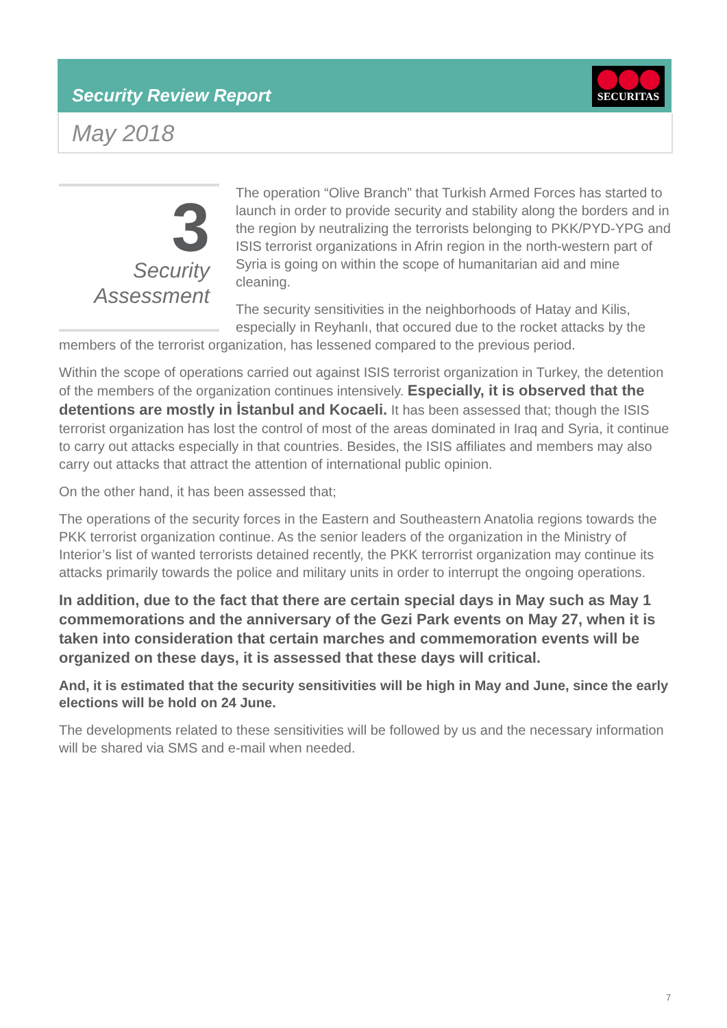Security Review Report
SECURITAS
May 2018
3
Security
Assessment
The operation “Olive Branch” that Turkish Armed Forces has started to launch in order to provide security and stability along the borders and in the region by neutralizing the terrorists belonging to PKK/PYD-YPG and ISIS terrorist organizations in Afrin region in the north-western part of Syria is going on within the scope of humanitarian aid and mine cleaning.
The security sensitivities in the neighborhoods of Hatay and Kilis, especially in Reyhanlı, that occured due to the rocket attacks by the members of the terrorist organization, has lessened compared to the previous period.
Within the scope of operations carried out against ISIS terrorist organization in Turkey, the detention of the members of the organization continues intensively. Especially, it is observed that the detentions are mostly in İstanbul and Kocaeli. It has been assessed that; though the ISIS terrorist organization has lost the control of most of the areas dominated in Iraq and Syria, it continue to carry out attacks especially in that countries. Besides, the ISIS affiliates and members may also carry out attacks that attract the attention of international public opinion.
On the other hand, it has been assessed that;
The operations of the security forces in the Eastern and Southeastern Anatolia regions towards the PKK terrorist organization continue. As the senior leaders of the organization in the Ministry of Interior’s list of wanted terrorists detained recently, the PKK terrorrist organization may continue its attacks primarily towards the police and military units in order to interrupt the ongoing operations.
In addition, due to the fact that there are certain special days in May such as May 1 commemorations and the anniversary of the Gezi Park events on May 27, when it is taken into consideration that certain marches and commemoration events will be organized on these days, it is assessed that these days will critical.
And, it is estimated that the security sensitivities will be high in May and June, since the early elections will be hold on 24 June.
The developments related to these sensitivities will be followed by us and the necessary information will be shared via SMS and e-mail when needed.
7